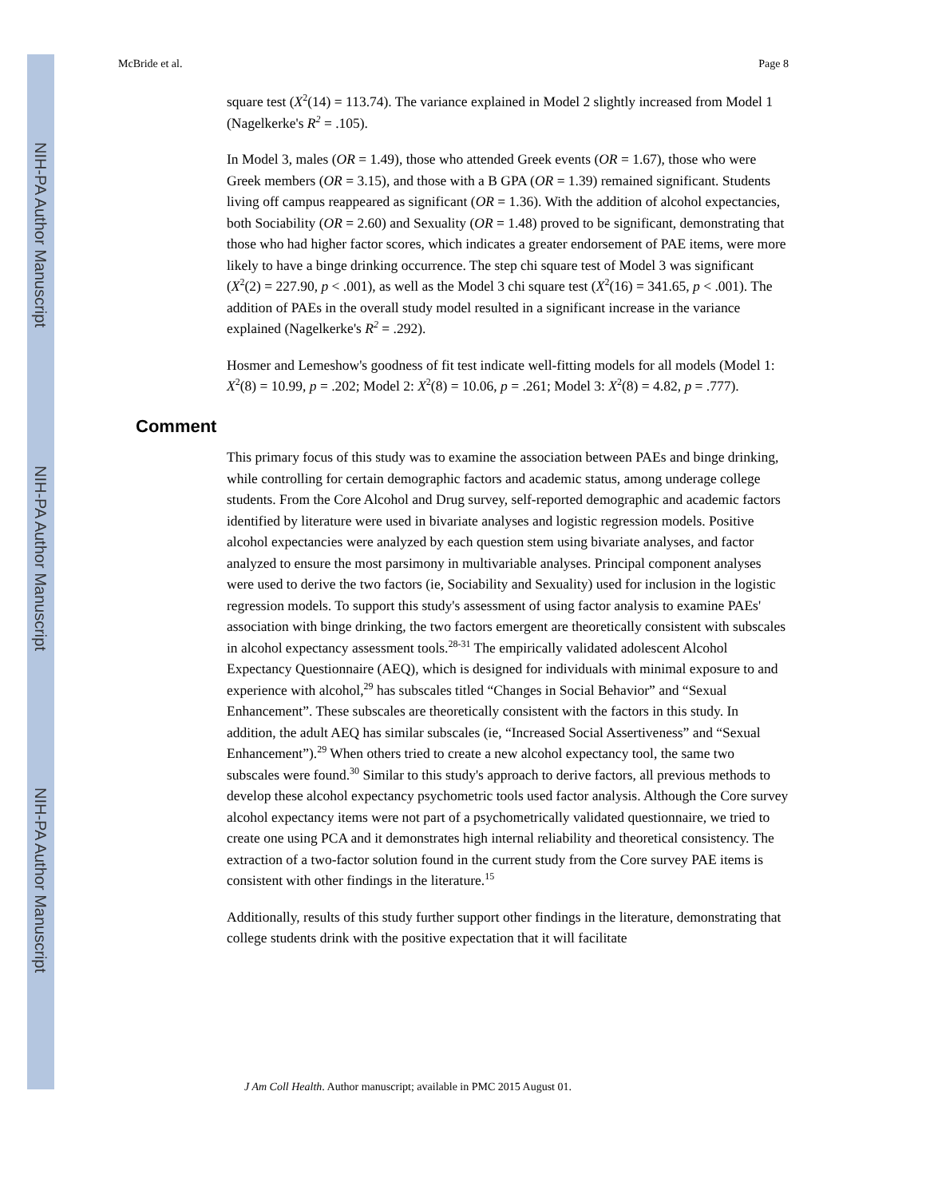NIH-PA Author Manuscript
NIH-PA Author Manuscript
NIH-PA Author Manuscript
McBride et al. Page 8
square test (X<sup>2</sup>(14) = 113.74). The variance explained in Model 2 slightly increased from Model 1 (Nagelkerke's R<sup>2</sup> = .105).
In Model 3, males (OR = 1.49), those who attended Greek events (OR = 1.67), those who were Greek members (OR = 3.15), and those with a B GPA (OR = 1.39) remained significant. Students living off campus reappeared as significant (OR = 1.36). With the addition of alcohol expectancies, both Sociability (OR = 2.60) and Sexuality (OR = 1.48) proved to be significant, demonstrating that those who had higher factor scores, which indicates a greater endorsement of PAE items, were more likely to have a binge drinking occurrence. The step chi square test of Model 3 was significant (X<sup>2</sup>(2) = 227.90, p < .001), as well as the Model 3 chi square test (X<sup>2</sup>(16) = 341.65, p < .001). The addition of PAEs in the overall study model resulted in a significant increase in the variance explained (Nagelkerke's R<sup>2</sup> = .292).
Hosmer and Lemeshow's goodness of fit test indicate well-fitting models for all models (Model 1: X<sup>2</sup>(8) = 10.99, p = .202; Model 2: X<sup>2</sup>(8) = 10.06, p = .261; Model 3: X<sup>2</sup>(8) = 4.82, p = .777).
Comment
This primary focus of this study was to examine the association between PAEs and binge drinking, while controlling for certain demographic factors and academic status, among underage college students. From the Core Alcohol and Drug survey, self-reported demographic and academic factors identified by literature were used in bivariate analyses and logistic regression models. Positive alcohol expectancies were analyzed by each question stem using bivariate analyses, and factor analyzed to ensure the most parsimony in multivariable analyses. Principal component analyses were used to derive the two factors (ie, Sociability and Sexuality) used for inclusion in the logistic regression models. To support this study's assessment of using factor analysis to examine PAEs' association with binge drinking, the two factors emergent are theoretically consistent with subscales in alcohol expectancy assessment tools.<sup>28-31</sup> The empirically validated adolescent Alcohol Expectancy Questionnaire (AEQ), which is designed for individuals with minimal exposure to and experience with alcohol,<sup>29</sup> has subscales titled “Changes in Social Behavior” and “Sexual Enhancement”. These subscales are theoretically consistent with the factors in this study. In addition, the adult AEQ has similar subscales (ie, “Increased Social Assertiveness” and “Sexual Enhancement”).<sup>29</sup> When others tried to create a new alcohol expectancy tool, the same two subscales were found.<sup>30</sup> Similar to this study's approach to derive factors, all previous methods to develop these alcohol expectancy psychometric tools used factor analysis. Although the Core survey alcohol expectancy items were not part of a psychometrically validated questionnaire, we tried to create one using PCA and it demonstrates high internal reliability and theoretical consistency. The extraction of a two-factor solution found in the current study from the Core survey PAE items is consistent with other findings in the literature.<sup>15</sup>
Additionally, results of this study further support other findings in the literature, demonstrating that college students drink with the positive expectation that it will facilitate
J Am Coll Health. Author manuscript; available in PMC 2015 August 01.